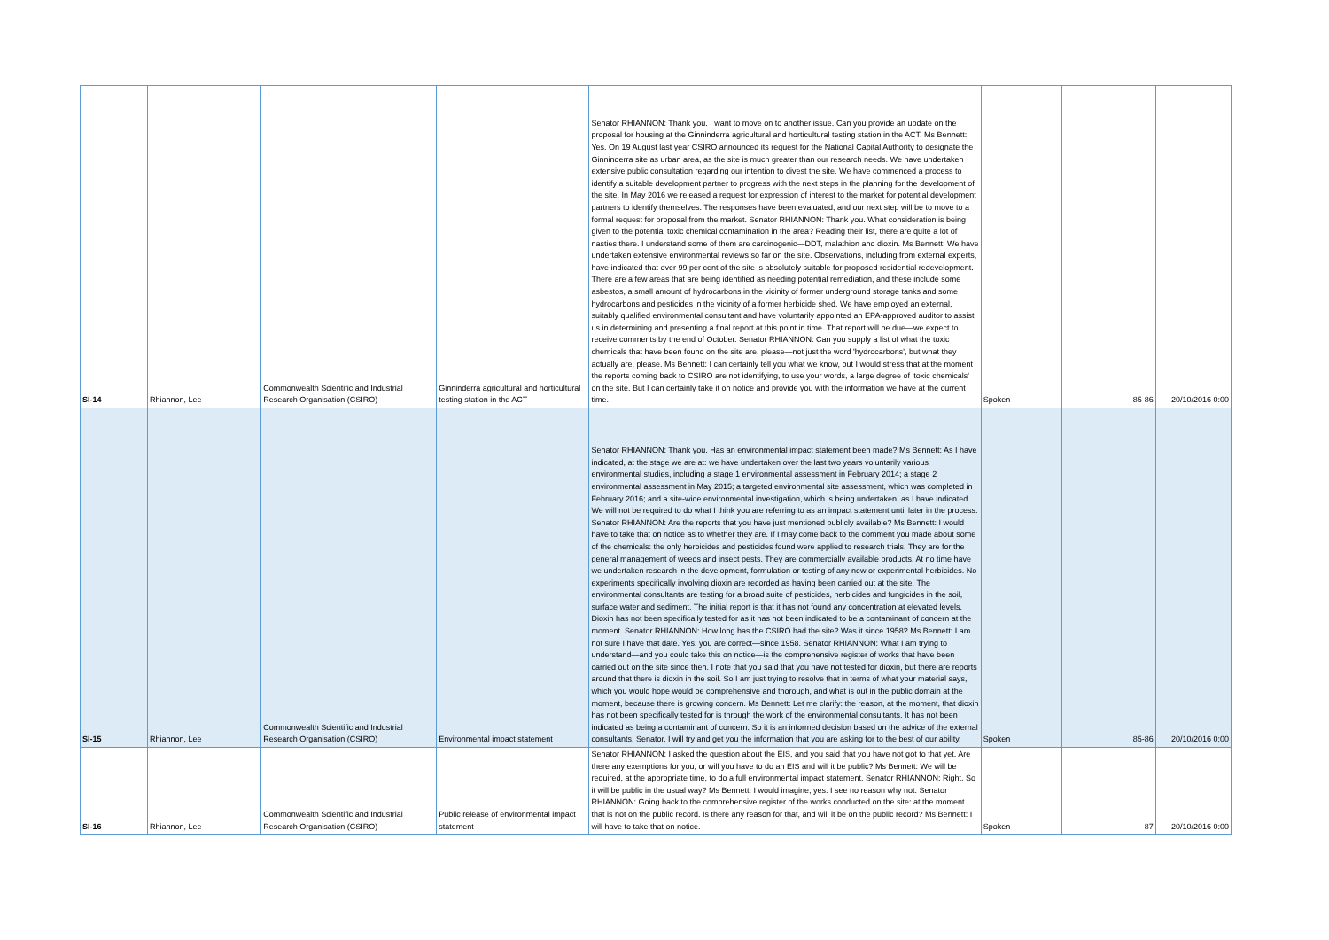| SI-14 | Rhiannon, Lee | Commonwealth Scientific and Industrial Research Organisation (CSIRO) | Ginninderra agricultural and horticultural testing station in the ACT | Senator RHIANNON: Thank you. I want to move on to another issue. Can you provide an update on the proposal for housing at the Ginninderra agricultural and horticultural testing station in the ACT. Ms Bennett: Yes. On 19 August last year CSIRO announced its request for the National Capital Authority to designate the Ginninderra site as urban area, as the site is much greater than our research needs. We have undertaken extensive public consultation regarding our intention to divest the site. We have commenced a process to identify a suitable development partner to progress with the next steps in the planning for the development of the site. In May 2016 we released a request for expression of interest to the market for potential development partners to identify themselves. The responses have been evaluated, and our next step will be to move to a formal request for proposal from the market. Senator RHIANNON: Thank you. What consideration is being given to the potential toxic chemical contamination in the area? Reading their list, there are quite a lot of nasties there. I understand some of them are carcinogenic—DDT, malathion and dioxin. Ms Bennett: We have undertaken extensive environmental reviews so far on the site. Observations, including from external experts, have indicated that over 99 per cent of the site is absolutely suitable for proposed residential redevelopment. There are a few areas that are being identified as needing potential remediation, and these include some asbestos, a small amount of hydrocarbons in the vicinity of former underground storage tanks and some hydrocarbons and pesticides in the vicinity of a former herbicide shed. We have employed an external, suitably qualified environmental consultant and have voluntarily appointed an EPA-approved auditor to assist us in determining and presenting a final report at this point in time. That report will be due—we expect to receive comments by the end of October. Senator RHIANNON: Can you supply a list of what the toxic chemicals that have been found on the site are, please—not just the word 'hydrocarbons', but what they actually are, please. Ms Bennett: I can certainly tell you what we know, but I would stress that at the moment the reports coming back to CSIRO are not identifying, to use your words, a large degree of 'toxic chemicals' on the site. But I can certainly take it on notice and provide you with the information we have at the current time. | Spoken | 85-86 | 20/10/2016 0:00 |
| SI-15 | Rhiannon, Lee | Commonwealth Scientific and Industrial Research Organisation (CSIRO) | Environmental impact statement | Senator RHIANNON: Thank you. Has an environmental impact statement been made? Ms Bennett: As I have indicated, at the stage we are at: we have undertaken over the last two years voluntarily various environmental studies, including a stage 1 environmental assessment in February 2014; a stage 2 environmental assessment in May 2015; a targeted environmental site assessment, which was completed in February 2016; and a site-wide environmental investigation, which is being undertaken, as I have indicated. We will not be required to do what I think you are referring to as an impact statement until later in the process. Senator RHIANNON: Are the reports that you have just mentioned publicly available? Ms Bennett: I would have to take that on notice as to whether they are. If I may come back to the comment you made about some of the chemicals: the only herbicides and pesticides found were applied to research trials. They are for the general management of weeds and insect pests. They are commercially available products. At no time have we undertaken research in the development, formulation or testing of any new or experimental herbicides. No experiments specifically involving dioxin are recorded as having been carried out at the site. The environmental consultants are testing for a broad suite of pesticides, herbicides and fungicides in the soil, surface water and sediment. The initial report is that it has not found any concentration at elevated levels. Dioxin has not been specifically tested for as it has not been indicated to be a contaminant of concern at the moment. Senator RHIANNON: How long has the CSIRO had the site? Was it since 1958? Ms Bennett: I am not sure I have that date. Yes, you are correct—since 1958. Senator RHIANNON: What I am trying to understand—and you could take this on notice—is the comprehensive register of works that have been carried out on the site since then. I note that you said that you have not tested for dioxin, but there are reports around that there is dioxin in the soil. So I am just trying to resolve that in terms of what your material says, which you would hope would be comprehensive and thorough, and what is out in the public domain at the moment, because there is growing concern. Ms Bennett: Let me clarify: the reason, at the moment, that dioxin has not been specifically tested for is through the work of the environmental consultants. It has not been indicated as being a contaminant of concern. So it is an informed decision based on the advice of the external consultants. Senator, I will try and get you the information that you are asking for to the best of our ability. | Spoken | 85-86 | 20/10/2016 0:00 |
| SI-16 | Rhiannon, Lee | Commonwealth Scientific and Industrial Research Organisation (CSIRO) | Public release of environmental impact statement | Senator RHIANNON: I asked the question about the EIS, and you said that you have not got to that yet. Are there any exemptions for you, or will you have to do an EIS and will it be public? Ms Bennett: We will be required, at the appropriate time, to do a full environmental impact statement. Senator RHIANNON: Right. So it will be public in the usual way? Ms Bennett: I would imagine, yes. I see no reason why not. Senator RHIANNON: Going back to the comprehensive register of the works conducted on the site: at the moment that is not on the public record. Is there any reason for that, and will it be on the public record? Ms Bennett: I will have to take that on notice. | Spoken | 87 | 20/10/2016 0:00 |